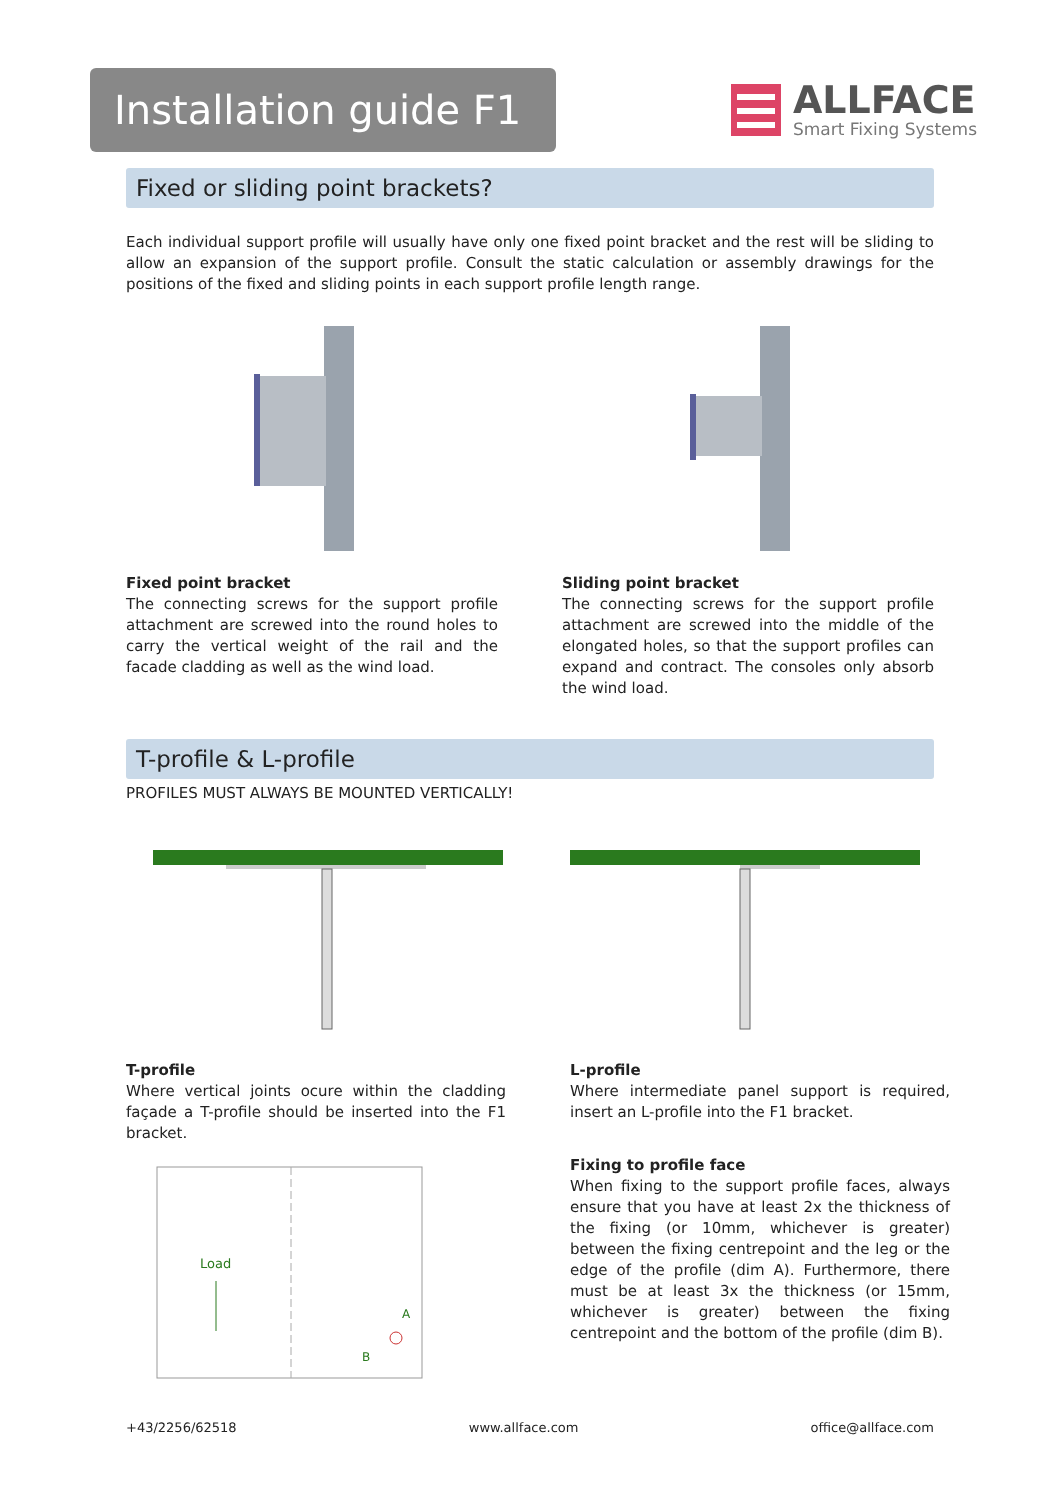Installation guide F1
ALLFACE
Smart Fixing Systems
Fixed or sliding point brackets?
Each individual support profile will usually have only one fixed point bracket and the rest will be sliding to allow an expansion of the support profile. Consult the static calculation or assembly drawings for the positions of the fixed and sliding points in each support profile length range.
Fixed point bracket
The connecting screws for the support profile attachment are screwed into the round holes to carry the vertical weight of the rail and the facade cladding as well as the wind load.
Sliding point bracket
The connecting screws for the support profile attachment are screwed into the middle of the elongated holes, so that the support profiles can expand and contract. The consoles only absorb the wind load.
T-profile & L-profile
PROFILES MUST ALWAYS BE MOUNTED VERTICALLY!
T-profile
Where vertical joints ocure within the cladding façade a T-profile should be inserted into the F1 bracket.
Load
A
B
L-profile
Where intermediate panel support is required, insert an L-profile into the F1 bracket.
Fixing to profile face
When fixing to the support profile faces, always ensure that you have at least 2x the thickness of the fixing (or 10mm, whichever is greater) between the fixing centrepoint and the leg or the edge of the profile (dim A). Furthermore, there must be at least 3x the thickness (or 15mm, whichever is greater) between the fixing centrepoint and the bottom of the profile (dim B).
+43/2256/62518 www.allface.com office@allface.com